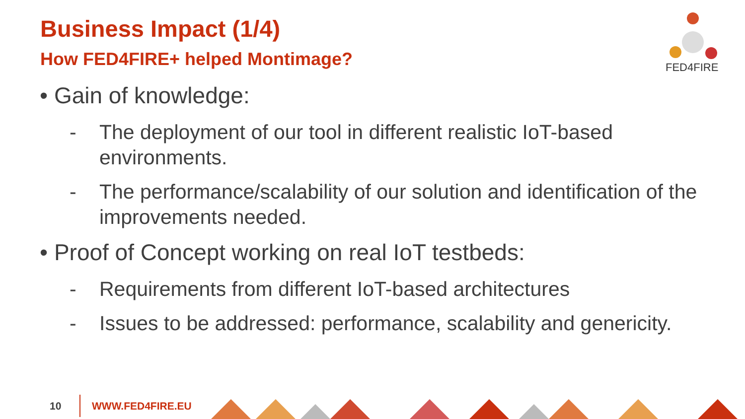Business Impact (1/4)
How FED4FIRE+ helped Montimage?
FED4FIRE
• Gain of knowledge:
- The deployment of our tool in different realistic IoT-based environments.
- The performance/scalability of our solution and identification of the improvements needed.
• Proof of Concept working on real IoT testbeds:
- Requirements from different IoT-based architectures
- Issues to be addressed: performance, scalability and genericity.
10 WWW.FED4FIRE.EU